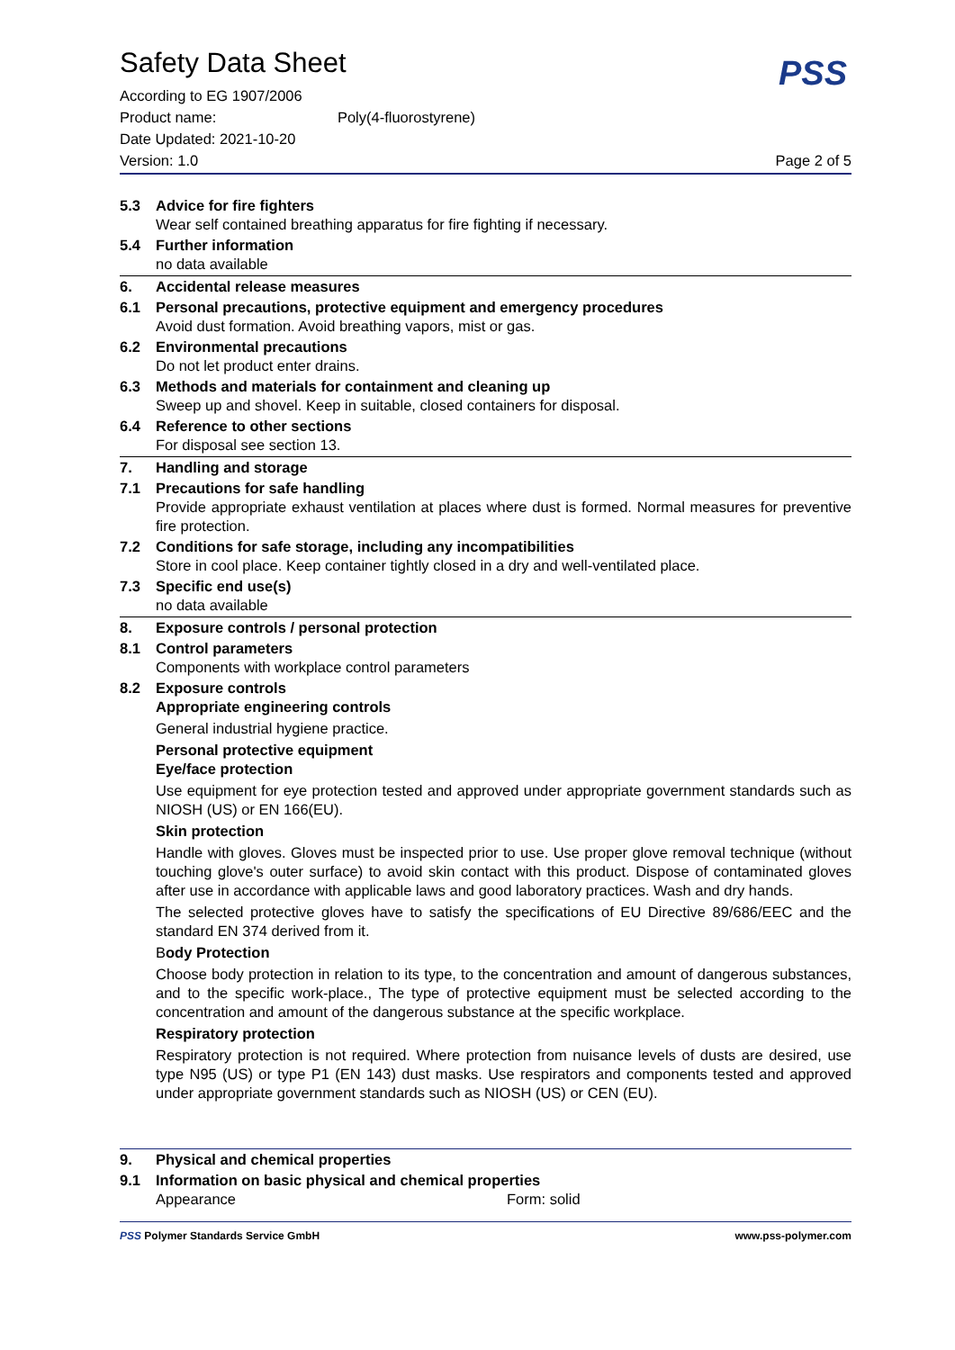PSS
Safety Data Sheet
According to EG 1907/2006
Product name: Poly(4-fluorostyrene)
Date Updated: 2021-10-20
Version: 1.0 Page 2 of 5
5.3 Advice for fire fighters
Wear self contained breathing apparatus for fire fighting if necessary.
5.4 Further information
no data available
6. Accidental release measures
6.1 Personal precautions, protective equipment and emergency procedures
Avoid dust formation. Avoid breathing vapors, mist or gas.
6.2 Environmental precautions
Do not let product enter drains.
6.3 Methods and materials for containment and cleaning up
Sweep up and shovel. Keep in suitable, closed containers for disposal.
6.4 Reference to other sections
For disposal see section 13.
7. Handling and storage
7.1 Precautions for safe handling
Provide appropriate exhaust ventilation at places where dust is formed. Normal measures for preventive fire protection.
7.2 Conditions for safe storage, including any incompatibilities
Store in cool place. Keep container tightly closed in a dry and well-ventilated place.
7.3 Specific end use(s)
no data available
8. Exposure controls / personal protection
8.1 Control parameters
Components with workplace control parameters
8.2 Exposure controls
Appropriate engineering controls
General industrial hygiene practice.
Personal protective equipment
Eye/face protection
Use equipment for eye protection tested and approved under appropriate government standards such as NIOSH (US) or EN 166(EU).
Skin protection
Handle with gloves. Gloves must be inspected prior to use. Use proper glove removal technique (without touching glove's outer surface) to avoid skin contact with this product. Dispose of contaminated gloves after use in accordance with applicable laws and good laboratory practices. Wash and dry hands.
The selected protective gloves have to satisfy the specifications of EU Directive 89/686/EEC and the standard EN 374 derived from it.
Body Protection
Choose body protection in relation to its type, to the concentration and amount of dangerous substances, and to the specific work-place., The type of protective equipment must be selected according to the concentration and amount of the dangerous substance at the specific workplace.
Respiratory protection
Respiratory protection is not required. Where protection from nuisance levels of dusts are desired, use type N95 (US) or type P1 (EN 143) dust masks. Use respirators and components tested and approved under appropriate government standards such as NIOSH (US) or CEN (EU).
9. Physical and chemical properties
9.1 Information on basic physical and chemical properties
Appearance Form: solid
PSS Polymer Standards Service GmbH www.pss-polymer.com